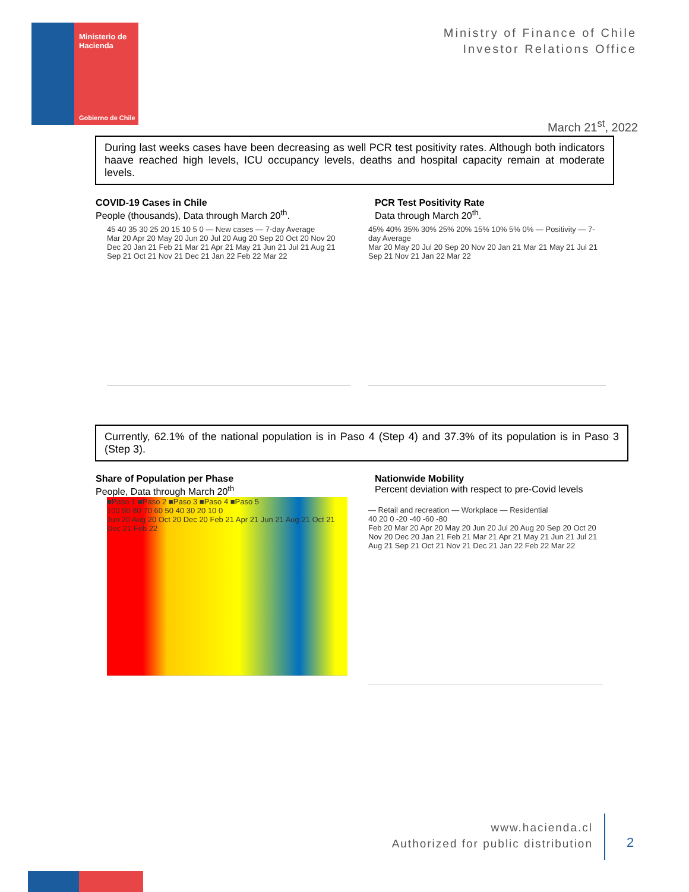Ministerio de
Hacienda
Gobierno de Chile
Ministry of Finance of Chile
Investor Relations Office
March 21<sup>st</sup>, 2022
During last weeks cases have been decreasing as well PCR test positivity rates. Although both indicators haave reached high levels, ICU occupancy levels, deaths and hospital capacity remain at moderate levels.
COVID-19 Cases in Chile
People (thousands), Data through March 20<sup>th</sup>.
PCR Test Positivity Rate
Data through March 20<sup>th</sup>.
45 40 35 30 25 20 15 10 5 0 — New cases — 7-day Average
Mar 20 Apr 20 May 20 Jun 20 Jul 20 Aug 20 Sep 20 Oct 20 Nov 20 Dec 20 Jan 21 Feb 21 Mar 21 Apr 21 May 21 Jun 21 Jul 21 Aug 21 Sep 21 Oct 21 Nov 21 Dec 21 Jan 22 Feb 22 Mar 22
45% 40% 35% 30% 25% 20% 15% 10% 5% 0% — Positivity — 7-day Average
Mar 20 May 20 Jul 20 Sep 20 Nov 20 Jan 21 Mar 21 May 21 Jul 21 Sep 21 Nov 21 Jan 22 Mar 22
Currently, 62.1% of the national population is in Paso 4 (Step 4) and 37.3% of its population is in Paso 3 (Step 3).
Share of Population per Phase
People, Data through March 20<sup>th</sup>
Nationwide Mobility
Percent deviation with respect to pre-Covid levels
■Paso 1 ■Paso 2 ■Paso 3 ■Paso 4 ■Paso 5
100 90 80 70 60 50 40 30 20 10 0
Jun 20 Aug 20 Oct 20 Dec 20 Feb 21 Apr 21 Jun 21 Aug 21 Oct 21 Dec 21 Feb 22
— Retail and recreation — Workplace — Residential
40 20 0 -20 -40 -60 -80
Feb 20 Mar 20 Apr 20 May 20 Jun 20 Jul 20 Aug 20 Sep 20 Oct 20 Nov 20 Dec 20 Jan 21 Feb 21 Mar 21 Apr 21 May 21 Jun 21 Jul 21 Aug 21 Sep 21 Oct 21 Nov 21 Dec 21 Jan 22 Feb 22 Mar 22
www.hacienda.cl
Authorized for public distribution
2